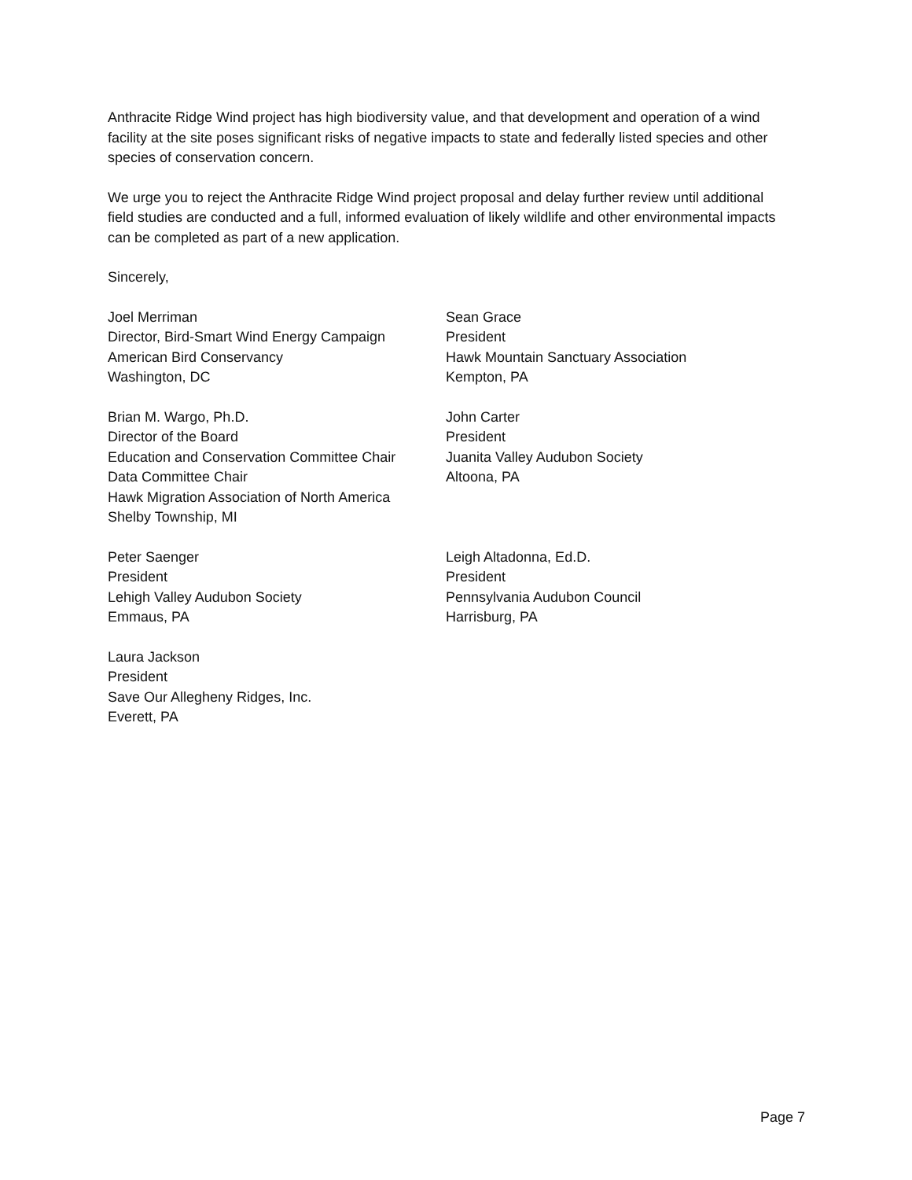Anthracite Ridge Wind project has high biodiversity value, and that development and operation of a wind facility at the site poses significant risks of negative impacts to state and federally listed species and other species of conservation concern.
We urge you to reject the Anthracite Ridge Wind project proposal and delay further review until additional field studies are conducted and a full, informed evaluation of likely wildlife and other environmental impacts can be completed as part of a new application.
Sincerely,
Joel Merriman
Director, Bird-Smart Wind Energy Campaign
American Bird Conservancy
Washington, DC
Sean Grace
President
Hawk Mountain Sanctuary Association
Kempton, PA
Brian M. Wargo, Ph.D.
Director of the Board
Education and Conservation Committee Chair
Data Committee Chair
Hawk Migration Association of North America
Shelby Township, MI
John Carter
President
Juanita Valley Audubon Society
Altoona, PA
Peter Saenger
President
Lehigh Valley Audubon Society
Emmaus, PA
Leigh Altadonna, Ed.D.
President
Pennsylvania Audubon Council
Harrisburg, PA
Laura Jackson
President
Save Our Allegheny Ridges, Inc.
Everett, PA
Page 7